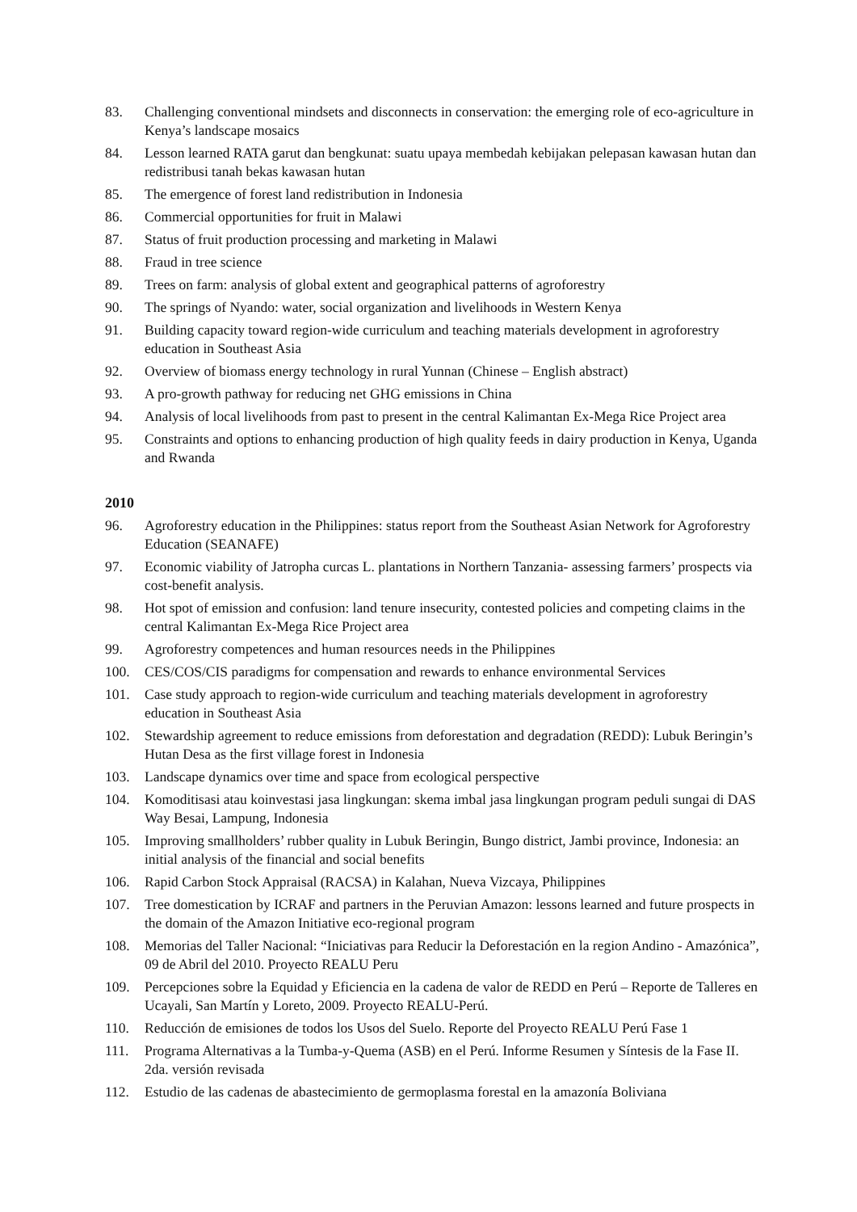83. Challenging conventional mindsets and disconnects in conservation: the emerging role of eco-agriculture in Kenya’s landscape mosaics
84. Lesson learned RATA garut dan bengkunat: suatu upaya membedah kebijakan pelepasan kawasan hutan dan redistribusi tanah bekas kawasan hutan
85. The emergence of forest land redistribution in Indonesia
86. Commercial opportunities for fruit in Malawi
87. Status of fruit production processing and marketing in Malawi
88. Fraud in tree science
89. Trees on farm: analysis of global extent and geographical patterns of agroforestry
90. The springs of Nyando: water, social organization and livelihoods in Western Kenya
91. Building capacity toward region-wide curriculum and teaching materials development in agroforestry education in Southeast Asia
92. Overview of biomass energy technology in rural Yunnan (Chinese – English abstract)
93. A pro-growth pathway for reducing net GHG emissions in China
94. Analysis of local livelihoods from past to present in the central Kalimantan Ex-Mega Rice Project area
95. Constraints and options to enhancing production of high quality feeds in dairy production in Kenya, Uganda and Rwanda
2010
96. Agroforestry education in the Philippines: status report from the Southeast Asian Network for Agroforestry Education (SEANAFE)
97. Economic viability of Jatropha curcas L. plantations in Northern Tanzania- assessing farmers’ prospects via cost-benefit analysis.
98. Hot spot of emission and confusion: land tenure insecurity, contested policies and competing claims in the central Kalimantan Ex-Mega Rice Project area
99. Agroforestry competences and human resources needs in the Philippines
100. CES/COS/CIS paradigms for compensation and rewards to enhance environmental Services
101. Case study approach to region-wide curriculum and teaching materials development in agroforestry education in Southeast Asia
102. Stewardship agreement to reduce emissions from deforestation and degradation (REDD): Lubuk Beringin’s Hutan Desa as the first village forest in Indonesia
103. Landscape dynamics over time and space from ecological perspective
104. Komoditisasi atau koinvestasi jasa lingkungan: skema imbal jasa lingkungan program peduli sungai di DAS Way Besai, Lampung, Indonesia
105. Improving smallholders’ rubber quality in Lubuk Beringin, Bungo district, Jambi province, Indonesia: an initial analysis of the financial and social benefits
106. Rapid Carbon Stock Appraisal (RACSA) in Kalahan, Nueva Vizcaya, Philippines
107. Tree domestication by ICRAF and partners in the Peruvian Amazon: lessons learned and future prospects in the domain of the Amazon Initiative eco-regional program
108. Memorias del Taller Nacional: “Iniciativas para Reducir la Deforestación en la region Andino - Amazónica”, 09 de Abril del 2010. Proyecto REALU Peru
109. Percepciones sobre la Equidad y Eficiencia en la cadena de valor de REDD en Perú – Reporte de Talleres en Ucayali, San Martín y Loreto, 2009. Proyecto REALU-Perú.
110. Reducción de emisiones de todos los Usos del Suelo. Reporte del Proyecto REALU Perú Fase 1
111. Programa Alternativas a la Tumba-y-Quema (ASB) en el Perú. Informe Resumen y Síntesis de la Fase II. 2da. versión revisada
112. Estudio de las cadenas de abastecimiento de germoplasma forestal en la amazonía Boliviana